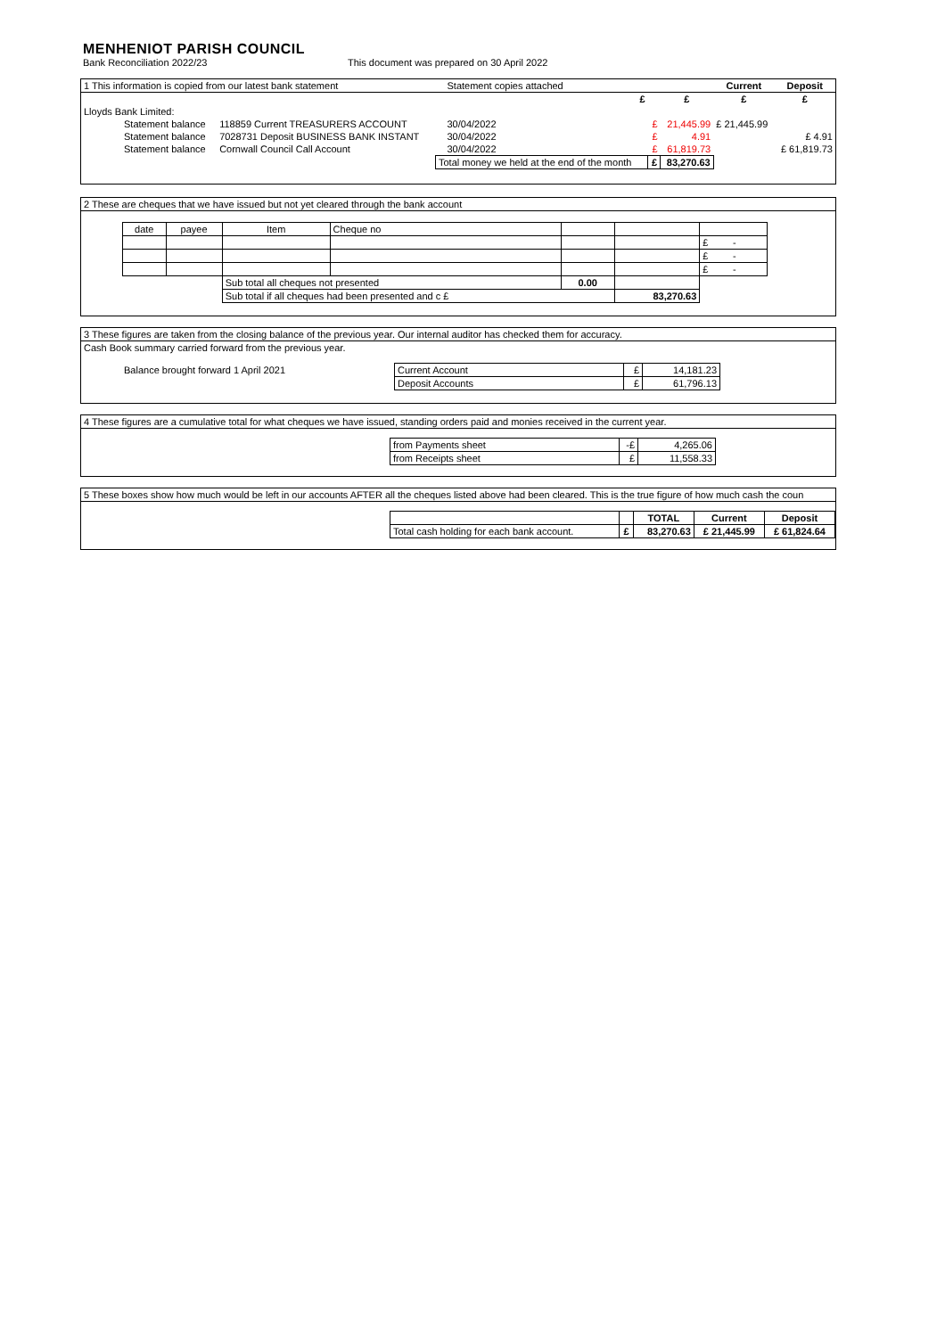MENHENIOT PARISH COUNCIL
Bank Reconciliation 2022/23 This document was prepared on 30 April 2022
| 1 This information is copied from our latest bank statement | | | Statement copies attached | | | | Current | Deposit |
| | | | | £ | | £ | £ | £ |
| Lloyds Bank Limited: | | | | | | | | |
| Statement balance | 118859 Current TREASURERS ACCOUNT | | 30/04/2022 | | £ | 21,445.99 | £ 21,445.99 | |
| Statement balance | 7028731 Deposit BUSINESS BANK INSTANT | | 30/04/2022 | | £ | 4.91 | | £ 4.91 |
| Statement balance | Cornwall Council Call Account | | 30/04/2022 | | £ | 61,819.73 | | £ 61,819.73 |
| | | Total money we held at the end of the month | | | £ | 83,270.63 | | |
2 These are cheques that we have issued but not yet cleared through the bank account
| date | payee | Item | Cheque no | | | |
| | | | | | | £ - |
| | | | | | | £ - |
| | | | | | | £ - |
| | | Sub total all cheques not presented | | 0.00 | | |
| | | Sub total if all cheques had been presented and c £ | | | 83,270.63 | |
3 These figures are taken from the closing balance of the previous year. Our internal auditor has checked them for accuracy.
Cash Book summary carried forward from the previous year.
| Balance brought forward 1 April 2021 | Current Account | £ | 14,181.23 | |
| | Deposit Accounts | £ | 61,796.13 | |
4 These figures are a cumulative total for what cheques we have issued, standing orders paid and monies received in the current year.
| | from Payments sheet | -£ | 4,265.06 | |
| | from Receipts sheet | £ | 11,558.33 | |
5 These boxes show how much would be left in our accounts AFTER all the cheques listed above had been cleared. This is the true figure of how much cash the coun
| | | | TOTAL | Current | Deposit |
| | Total cash holding for each bank account. | £ | 83,270.63 | £ 21,445.99 | £ 61,824.64 |